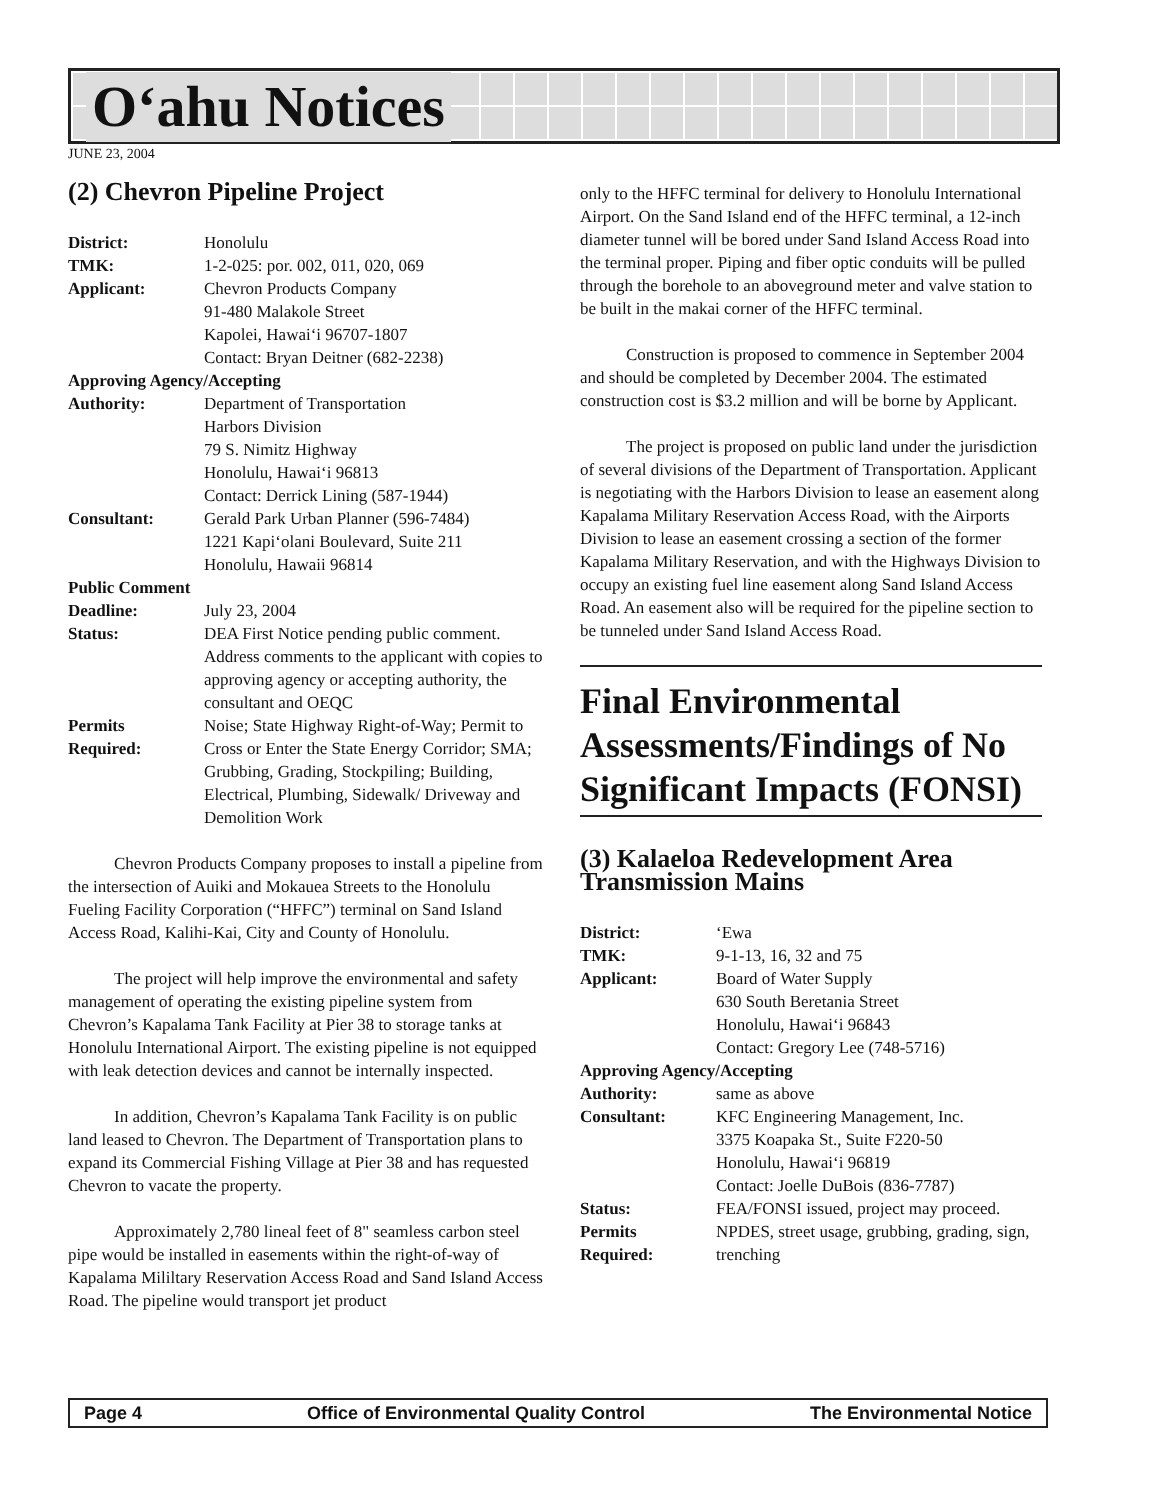O‘ahu Notices
JUNE 23, 2004
(2) Chevron Pipeline Project
| District: | Honolulu |
| TMK: | 1-2-025: por. 002, 011, 020, 069 |
| Applicant: | Chevron Products Company 91-480 Malakole Street Kapolei, Hawai‘i 96707-1807 Contact: Bryan Deitner (682-2238) |
| Approving Agency/Accepting | |
| Authority: | Department of Transportation Harbors Division 79 S. Nimitz Highway Honolulu, Hawai‘i 96813 Contact: Derrick Lining (587-1944) |
| Consultant: | Gerald Park Urban Planner (596-7484) 1221 Kapi‘olani Boulevard, Suite 211 Honolulu, Hawaii 96814 |
| Public Comment | |
| Deadline: | July 23, 2004 |
| Status: | DEA First Notice pending public comment. Address comments to the applicant with copies to approving agency or accepting authority, the consultant and OEQC |
| Permits Required: | Noise; State Highway Right-of-Way; Permit to Cross or Enter the State Energy Corridor; SMA; Grubbing, Grading, Stockpiling; Building, Electrical, Plumbing, Sidewalk/ Driveway and Demolition Work |
Chevron Products Company proposes to install a pipeline from the intersection of Auiki and Mokauea Streets to the Honolulu Fueling Facility Corporation (“HFFC”) terminal on Sand Island Access Road, Kalihi-Kai, City and County of Honolulu.
The project will help improve the environmental and safety management of operating the existing pipeline system from Chevron’s Kapalama Tank Facility at Pier 38 to storage tanks at Honolulu International Airport. The existing pipeline is not equipped with leak detection devices and cannot be internally inspected.
In addition, Chevron’s Kapalama Tank Facility is on public land leased to Chevron. The Department of Transportation plans to expand its Commercial Fishing Village at Pier 38 and has requested Chevron to vacate the property.
Approximately 2,780 lineal feet of 8" seamless carbon steel pipe would be installed in easements within the right-of-way of Kapalama Mililtary Reservation Access Road and Sand Island Access Road. The pipeline would transport jet product
only to the HFFC terminal for delivery to Honolulu International Airport. On the Sand Island end of the HFFC terminal, a 12-inch diameter tunnel will be bored under Sand Island Access Road into the terminal proper. Piping and fiber optic conduits will be pulled through the borehole to an aboveground meter and valve station to be built in the makai corner of the HFFC terminal.
Construction is proposed to commence in September 2004 and should be completed by December 2004. The estimated construction cost is $3.2 million and will be borne by Applicant.
The project is proposed on public land under the jurisdiction of several divisions of the Department of Transportation. Applicant is negotiating with the Harbors Division to lease an easement along Kapalama Military Reservation Access Road, with the Airports Division to lease an easement crossing a section of the former Kapalama Military Reservation, and with the Highways Division to occupy an existing fuel line easement along Sand Island Access Road. An easement also will be required for the pipeline section to be tunneled under Sand Island Access Road.
Final Environmental Assessments/Findings of No Significant Impacts (FONSI)
(3) Kalaeloa Redevelopment Area Transmission Mains
| District: | ‘Ewa |
| TMK: | 9-1-13, 16, 32 and 75 |
| Applicant: | Board of Water Supply 630 South Beretania Street Honolulu, Hawai‘i 96843 Contact: Gregory Lee (748-5716) |
| Approving Agency/Accepting | |
| Authority: | same as above |
| Consultant: | KFC Engineering Management, Inc. 3375 Koapaka St., Suite F220-50 Honolulu, Hawai‘i 96819 Contact: Joelle DuBois (836-7787) |
| Status: | FEA/FONSI issued, project may proceed. |
| Permits Required: | NPDES, street usage, grubbing, grading, sign, trenching |
Page 4 Office of Environmental Quality Control The Environmental Notice